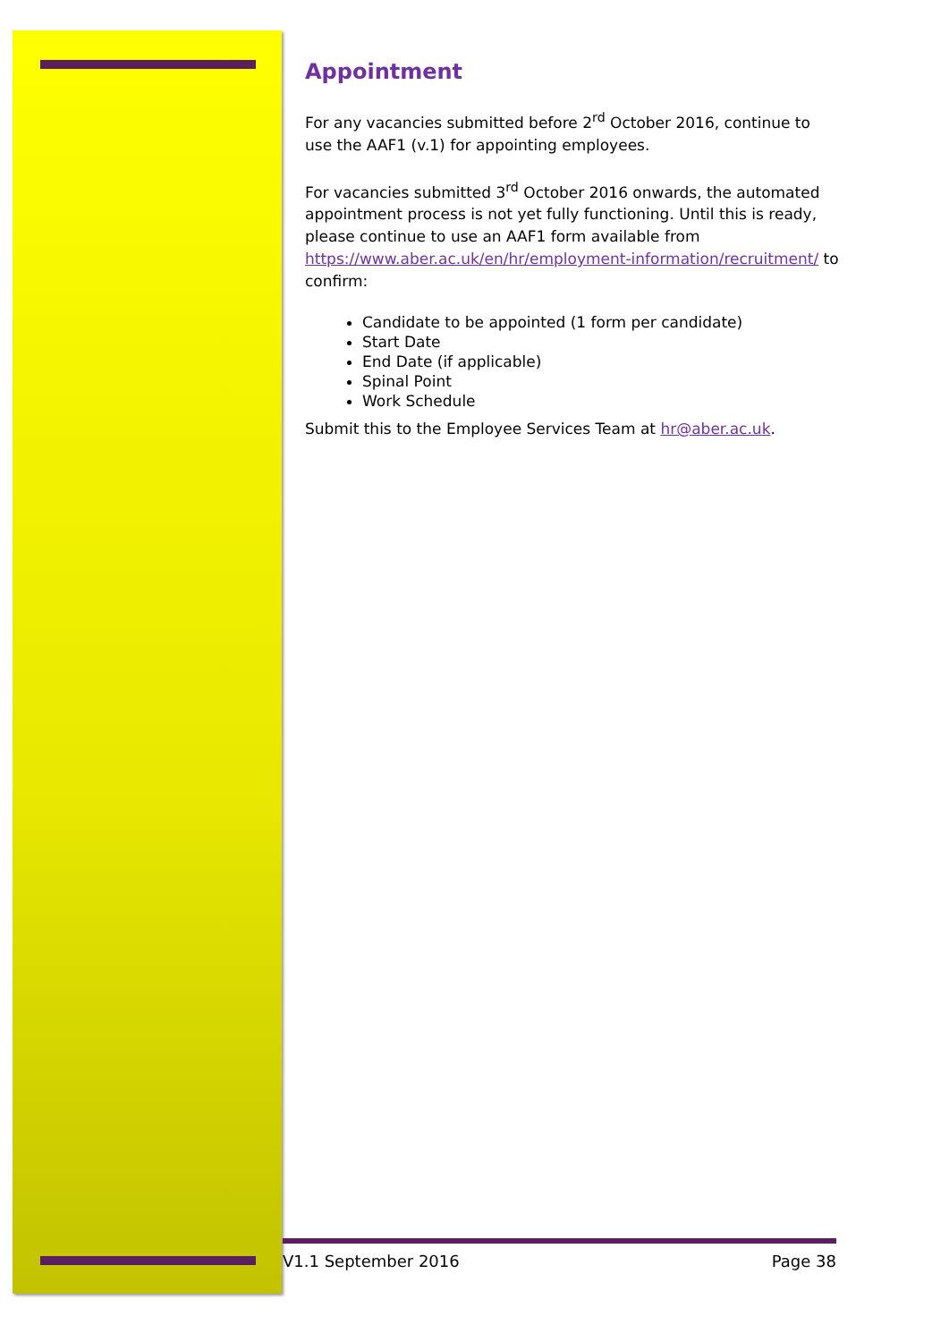Appointment
For any vacancies submitted before 2<sup>rd</sup> October 2016, continue to use the AAF1 (v.1) for appointing employees.
For vacancies submitted 3<sup>rd</sup> October 2016 onwards, the automated appointment process is not yet fully functioning. Until this is ready, please continue to use an AAF1 form available from https://www.aber.ac.uk/en/hr/employment-information/recruitment/ to confirm:
Candidate to be appointed (1 form per candidate)
Start Date
End Date (if applicable)
Spinal Point
Work Schedule
Submit this to the Employee Services Team at hr@aber.ac.uk.
V1.1 September 2016 Page 38